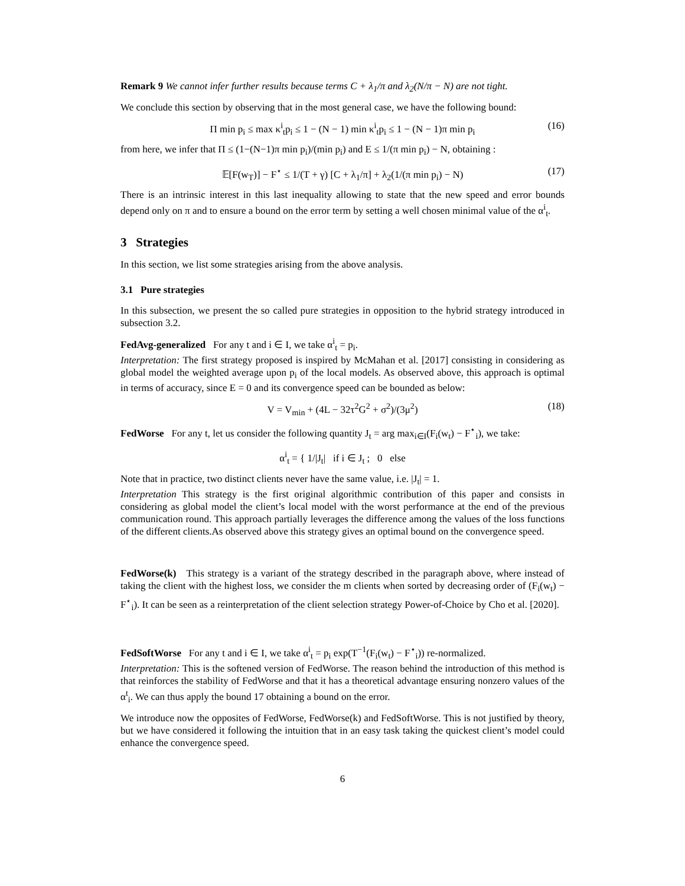Remark 9 We cannot infer further results because terms C + λ<sub>1</sub>/π and λ<sub>2</sub>(N/π − N) are not tight.
We conclude this section by observing that in the most general case, we have the following bound:
Π min p<sub>i</sub> ≤ max κ<sup>i</sup><sub>t</sub>p<sub>i</sub> ≤ 1 − (N − 1) min κ<sup>i</sup><sub>t</sub>p<sub>i</sub> ≤ 1 − (N − 1)π min p<sub>i</sub> (16)
from here, we infer that Π ≤ (1−(N−1)π min p<sub>i</sub>)/(min p<sub>i</sub>) and E ≤ 1/(π min p<sub>i</sub>) − N, obtaining :
𝔼[F(w<sub>T</sub>)] − F<sup>⋆</sup> ≤ 1/(T + γ) [C + λ<sub>1</sub>/π] + λ<sub>2</sub>(1/(π min p<sub>i</sub>) − N) (17)
There is an intrinsic interest in this last inequality allowing to state that the new speed and error bounds depend only on π and to ensure a bound on the error term by setting a well chosen minimal value of the α<sup>i</sup><sub>t</sub>.
3 Strategies
In this section, we list some strategies arising from the above analysis.
3.1 Pure strategies
In this subsection, we present the so called pure strategies in opposition to the hybrid strategy introduced in subsection 3.2.
FedAvg-generalized For any t and i ∈ I, we take α<sup>i</sup><sub>t</sub> = p<sub>i</sub>.
Interpretation: The first strategy proposed is inspired by McMahan et al. [2017] consisting in considering as global model the weighted average upon p<sub>i</sub> of the local models. As observed above, this approach is optimal in terms of accuracy, since E = 0 and its convergence speed can be bounded as below:
V = V<sub>min</sub> + (4L − 32τ<sup>2</sup>G<sup>2</sup> + σ<sup>2</sup>)/(3μ<sup>2</sup>) (18)
FedWorse For any t, let us consider the following quantity J<sub>t</sub> = arg max<sub>i∈I</sub>(F<sub>i</sub>(w<sub>t</sub>) − F<sup>⋆</sup><sub>i</sub>), we take:
α<sup>i</sup><sub>t</sub> = { 1/|J<sub>t</sub>| if i ∈ J<sub>t</sub> ; 0 else
Note that in practice, two distinct clients never have the same value, i.e. |J<sub>t</sub>| = 1.
Interpretation This strategy is the first original algorithmic contribution of this paper and consists in considering as global model the client’s local model with the worst performance at the end of the previous communication round. This approach partially leverages the difference among the values of the loss functions of the different clients.As observed above this strategy gives an optimal bound on the convergence speed.
FedWorse(k) This strategy is a variant of the strategy described in the paragraph above, where instead of taking the client with the highest loss, we consider the m clients when sorted by decreasing order of (F<sub>i</sub>(w<sub>t</sub>) − F<sup>⋆</sup><sub>i</sub>). It can be seen as a reinterpretation of the client selection strategy Power-of-Choice by Cho et al. [2020].
FedSoftWorse For any t and i ∈ I, we take α<sup>i</sup><sub>t</sub> = p<sub>i</sub> exp(T<sup>−1</sup>(F<sub>i</sub>(w<sub>t</sub>) − F<sup>⋆</sup><sub>i</sub>)) re-normalized.
Interpretation: This is the softened version of FedWorse. The reason behind the introduction of this method is that reinforces the stability of FedWorse and that it has a theoretical advantage ensuring nonzero values of the α<sup>t</sup><sub>i</sub>. We can thus apply the bound 17 obtaining a bound on the error.
We introduce now the opposites of FedWorse, FedWorse(k) and FedSoftWorse. This is not justified by theory, but we have considered it following the intuition that in an easy task taking the quickest client’s model could enhance the convergence speed.
6